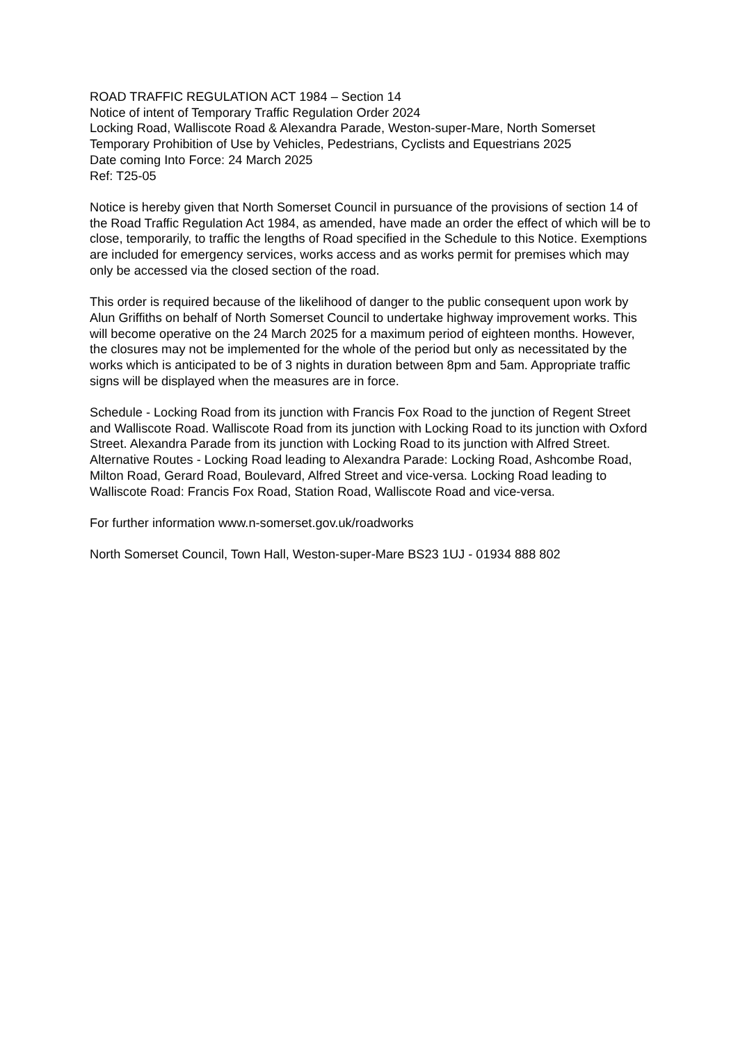ROAD TRAFFIC REGULATION ACT 1984 – Section 14
Notice of intent of Temporary Traffic Regulation Order 2024
Locking Road, Walliscote Road & Alexandra Parade, Weston-super-Mare, North Somerset
Temporary Prohibition of Use by Vehicles, Pedestrians, Cyclists and Equestrians 2025
Date coming Into Force: 24 March 2025
Ref: T25-05
Notice is hereby given that North Somerset Council in pursuance of the provisions of section 14 of the Road Traffic Regulation Act 1984, as amended, have made an order the effect of which will be to close, temporarily, to traffic the lengths of Road specified in the Schedule to this Notice. Exemptions are included for emergency services, works access and as works permit for premises which may only be accessed via the closed section of the road.
This order is required because of the likelihood of danger to the public consequent upon work by Alun Griffiths on behalf of North Somerset Council to undertake highway improvement works. This will become operative on the 24 March 2025 for a maximum period of eighteen months. However, the closures may not be implemented for the whole of the period but only as necessitated by the works which is anticipated to be of 3 nights in duration between 8pm and 5am. Appropriate traffic signs will be displayed when the measures are in force.
Schedule - Locking Road from its junction with Francis Fox Road to the junction of Regent Street and Walliscote Road. Walliscote Road from its junction with Locking Road to its junction with Oxford Street. Alexandra Parade from its junction with Locking Road to its junction with Alfred Street. Alternative Routes - Locking Road leading to Alexandra Parade: Locking Road, Ashcombe Road, Milton Road, Gerard Road, Boulevard, Alfred Street and vice-versa. Locking Road leading to Walliscote Road: Francis Fox Road, Station Road, Walliscote Road and vice-versa.
For further information www.n-somerset.gov.uk/roadworks
North Somerset Council, Town Hall, Weston-super-Mare BS23 1UJ - 01934 888 802